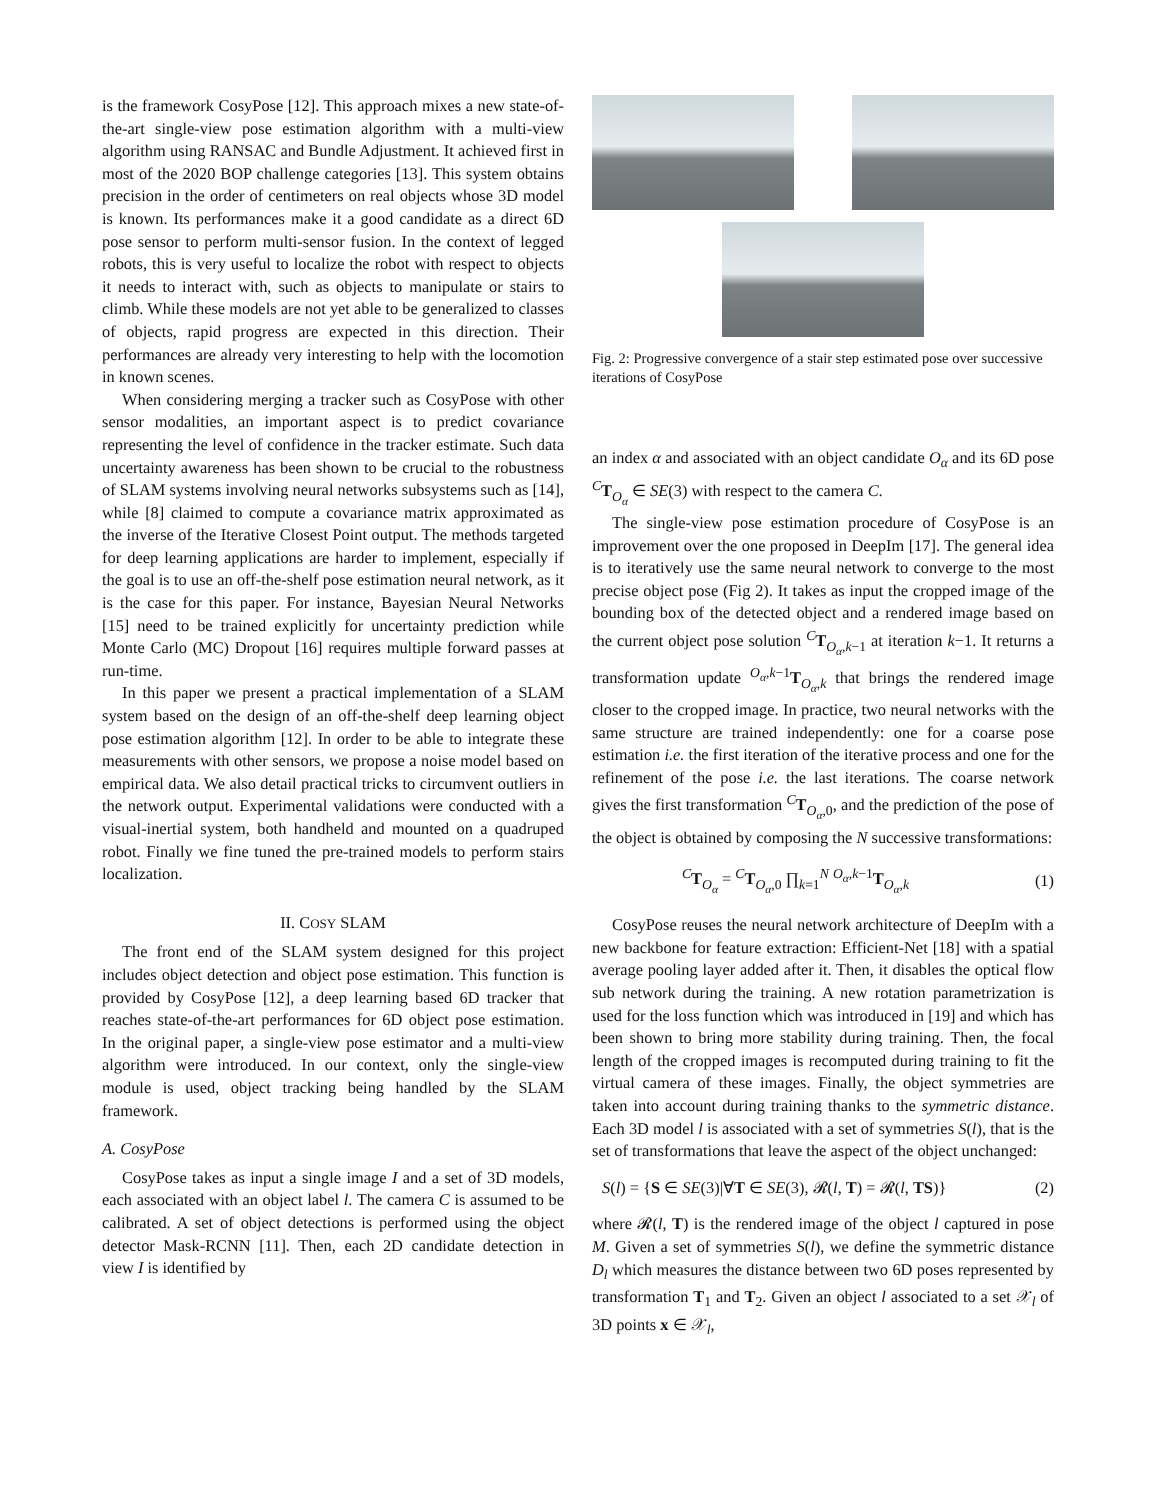is the framework CosyPose [12]. This approach mixes a new state-of-the-art single-view pose estimation algorithm with a multi-view algorithm using RANSAC and Bundle Adjustment. It achieved first in most of the 2020 BOP challenge categories [13]. This system obtains precision in the order of centimeters on real objects whose 3D model is known. Its performances make it a good candidate as a direct 6D pose sensor to perform multi-sensor fusion. In the context of legged robots, this is very useful to localize the robot with respect to objects it needs to interact with, such as objects to manipulate or stairs to climb. While these models are not yet able to be generalized to classes of objects, rapid progress are expected in this direction. Their performances are already very interesting to help with the locomotion in known scenes.
When considering merging a tracker such as CosyPose with other sensor modalities, an important aspect is to predict covariance representing the level of confidence in the tracker estimate. Such data uncertainty awareness has been shown to be crucial to the robustness of SLAM systems involving neural networks subsystems such as [14], while [8] claimed to compute a covariance matrix approximated as the inverse of the Iterative Closest Point output. The methods targeted for deep learning applications are harder to implement, especially if the goal is to use an off-the-shelf pose estimation neural network, as it is the case for this paper. For instance, Bayesian Neural Networks [15] need to be trained explicitly for uncertainty prediction while Monte Carlo (MC) Dropout [16] requires multiple forward passes at run-time.
In this paper we present a practical implementation of a SLAM system based on the design of an off-the-shelf deep learning object pose estimation algorithm [12]. In order to be able to integrate these measurements with other sensors, we propose a noise model based on empirical data. We also detail practical tricks to circumvent outliers in the network output. Experimental validations were conducted with a visual-inertial system, both handheld and mounted on a quadruped robot. Finally we fine tuned the pre-trained models to perform stairs localization.
II. COSY SLAM
The front end of the SLAM system designed for this project includes object detection and object pose estimation. This function is provided by CosyPose [12], a deep learning based 6D tracker that reaches state-of-the-art performances for 6D object pose estimation. In the original paper, a single-view pose estimator and a multi-view algorithm were introduced. In our context, only the single-view module is used, object tracking being handled by the SLAM framework.
A. CosyPose
CosyPose takes as input a single image I and a set of 3D models, each associated with an object label l. The camera C is assumed to be calibrated. A set of object detections is performed using the object detector Mask-RCNN [11]. Then, each 2D candidate detection in view I is identified by
Fig. 2: Progressive convergence of a stair step estimated pose over successive iterations of CosyPose
an index α and associated with an object candidate O<sub>α</sub> and its 6D pose <sup>C</sup>T<sub>O<sub>α</sub></sub> ∈ SE(3) with respect to the camera C.
The single-view pose estimation procedure of CosyPose is an improvement over the one proposed in DeepIm [17]. The general idea is to iteratively use the same neural network to converge to the most precise object pose (Fig 2). It takes as input the cropped image of the bounding box of the detected object and a rendered image based on the current object pose solution <sup>C</sup>T<sub>O<sub>α</sub>,k−1</sub> at iteration k−1. It returns a transformation update <sup>O<sub>α</sub>,k−1</sup>T<sub>O<sub>α</sub>,k</sub> that brings the rendered image closer to the cropped image. In practice, two neural networks with the same structure are trained independently: one for a coarse pose estimation i.e. the first iteration of the iterative process and one for the refinement of the pose i.e. the last iterations. The coarse network gives the first transformation <sup>C</sup>T<sub>O<sub>α</sub>,0</sub>, and the prediction of the pose of the object is obtained by composing the N successive transformations:
<sup>C</sup>T<sub>O<sub>α</sub></sub> = <sup>C</sup>T<sub>O<sub>α</sub>,0</sub> ∏<sub>k=1</sub><sup>N</sup> <sup>O<sub>α</sub>,k−1</sup>T<sub>O<sub>α</sub>,k</sub> (1)
CosyPose reuses the neural network architecture of DeepIm with a new backbone for feature extraction: Efficient-Net [18] with a spatial average pooling layer added after it. Then, it disables the optical flow sub network during the training. A new rotation parametrization is used for the loss function which was introduced in [19] and which has been shown to bring more stability during training. Then, the focal length of the cropped images is recomputed during training to fit the virtual camera of these images. Finally, the object symmetries are taken into account during training thanks to the symmetric distance. Each 3D model l is associated with a set of symmetries S(l), that is the set of transformations that leave the aspect of the object unchanged:
S(l) = {S ∈ SE(3)|∀T ∈ SE(3), 𝓡(l, T) = 𝓡(l, TS)} (2)
where 𝓡(l, T) is the rendered image of the object l captured in pose M. Given a set of symmetries S(l), we define the symmetric distance D<sub>l</sub> which measures the distance between two 6D poses represented by transformation T<sub>1</sub> and T<sub>2</sub>. Given an object l associated to a set 𝒳<sub>l</sub> of 3D points x ∈ 𝒳<sub>l</sub>,